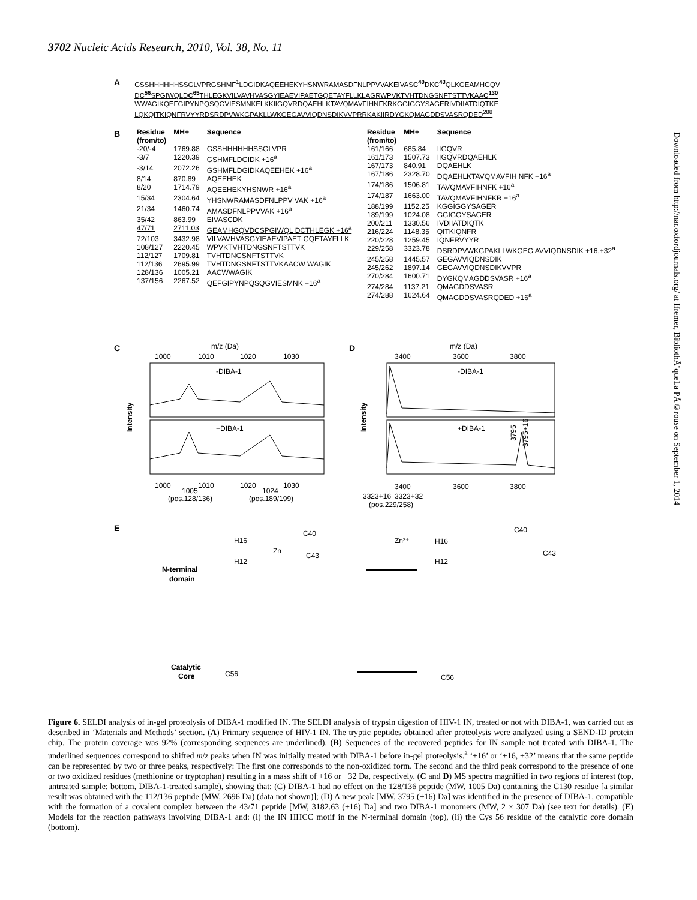3702 Nucleic Acids Research, 2010, Vol. 38, No. 11
Downloaded from http://nar.oxfordjournals.org/ at Ifremer, BibliothÃ¨queLa PÃ©rouse on September 1, 2014
A
GSSHHHHHHSSGLVPRGSHMF<sup>1</sup>LDGIDKAQEEHEKYHSNWRAMASDFNLPPVVAKEIVASC<sup>40</sup> DKC<sup>43</sup> QLKGEAMHGQV
DC<sup>56</sup> SPGIWQLDC<sup>65</sup> THLEGKVILVAVHVASGYIEAEVIPAETGQETAYFLLKLAGRWPVKTVHTDNGSNFTSTTVKAAC<sup>130</sup>
WWAGIKQEFGIPYNPQSQGVIESMNKELKKIIGQVRDQAEHLKTAVQMAVFIHNFKRKGGIGGYSAGERIVDIIATDIQTKE
LQKQITKIQNFRVYYRDSRDPVWKGPAKLLWKGEGAVVIQDNSDIKVVPRRKAKIIRDYGKQMAGDDSVASRQDED<sup>288</sup>
B
| Residue (from/to) | MH+ | Sequence |
| --- | --- | --- |
| -20/-4 | 1769.88 | GSSHHHHHHSSGLVPR |
| -3/7 | 1220.39 | GSHMFLDGIDK +16<sup>a</sup> |
| -3/14 | 2072.26 | GSHMFLDGIDKAQEEHEK +16<sup>a</sup> |
| 8/14 | 870.89 | AQEEHEK |
| 8/20 | 1714.79 | AQEEHEKYHSNWR +16<sup>a</sup> |
| 15/34 | 2304.64 | YHSNWRAMASDFNLPPV VAK +16<sup>a</sup> |
| 21/34 | 1460.74 | AMASDFNLPPVVAK +16<sup>a</sup> |
| 35/42 | 863.99 | EIVASCDK |
| 47/71 | 2711.03 | GEAMHGQVDCSPGIWQL DCTHLEGK +16<sup>a</sup> |
| 72/103 | 3432.98 | VILVAVHVASGYIEAEVIPAET GQETAYFLLK |
| 108/127 | 2220.45 | WPVKTVHTDNGSNFTSTTVK |
| 112/127 | 1709.81 | TVHTDNGSNFTSTTVK |
| 112/136 | 2695.99 | TVHTDNGSNFTSTTVKAACW WAGIK |
| 128/136 | 1005.21 | AACWWAGIK |
| 137/156 | 2267.52 | QEFGIPYNPQSQGVIESMNK +16<sup>a</sup> |
| Residue (from/to) | MH+ | Sequence |
| --- | --- | --- |
| 161/166 | 685.84 | IIGQVR |
| 161/173 | 1507.73 | IIGQVRDQAEHLK |
| 167/173 | 840.91 | DQAEHLK |
| 167/186 | 2328.70 | DQAEHLKTAVQMAVFIH NFK +16<sup>a</sup> |
| 174/186 | 1506.81 | TAVQMAVFIHNFK +16<sup>a</sup> |
| 174/187 | 1663.00 | TAVQMAVFIHNFKR +16<sup>a</sup> |
| 188/199 | 1152.25 | KGGIGGYSAGER |
| 189/199 | 1024.08 | GGIGGYSAGER |
| 200/211 | 1330.56 | IVDIIATDIQTK |
| 216/224 | 1148.35 | QITKIQNFR |
| 220/228 | 1259.45 | IQNFRVYYR |
| 229/258 | 3323.78 | DSRDPVWKGPAKLLWKGEG AVVIQDNSDIK +16,+32<sup>a</sup> |
| 245/258 | 1445.57 | GEGAVVIQDNSDIK |
| 245/262 | 1897.14 | GEGAVVIQDNSDIKVVPR |
| 270/284 | 1600.71 | DYGKQMAGDDSVASR +16<sup>a</sup> |
| 274/284 | 1137.21 | QMAGDDSVASR |
| 274/288 | 1624.64 | QMAGDDSVASRQDED +16<sup>a</sup> |
C D
E
m/z (Da)
m/z (Da)
1000
1010
1020
1030
3400
3600
3800
-DIBA-1
+DIBA-1
-DIBA-1
+DIBA-1
3795
3795+16
Intensity
Intensity
1000
1010
1020
1030
1005
1024
(pos.128/136)
(pos.189/199)
3400
3600
3800
3323+16
3323+32
(pos.229/258)
N-terminal
domain
Catalytic
Core
H16
H12
Zn
C40
C43
Zn²⁺
H16
H12
C40
C43
C56
C56
Figure 6. SELDI analysis of in-gel proteolysis of DIBA-1 modified IN. The SELDI analysis of trypsin digestion of HIV-1 IN, treated or not with DIBA-1, was carried out as described in ‘Materials and Methods’ section. (A) Primary sequence of HIV-1 IN. The tryptic peptides obtained after proteolysis were analyzed using a SEND-ID protein chip. The protein coverage was 92% (corresponding sequences are underlined). (B) Sequences of the recovered peptides for IN sample not treated with DIBA-1. The underlined sequences correspond to shifted m/z peaks when IN was initially treated with DIBA-1 before in-gel proteolysis.<sup>a</sup> ‘+16’ or ‘+16, +32’ means that the same peptide can be represented by two or three peaks, respectively: The first one corresponds to the non-oxidized form. The second and the third peak correspond to the presence of one or two oxidized residues (methionine or tryptophan) resulting in a mass shift of +16 or +32 Da, respectively. (C and D) MS spectra magnified in two regions of interest (top, untreated sample; bottom, DIBA-1-treated sample), showing that: (C) DIBA-1 had no effect on the 128/136 peptide (MW, 1005 Da) containing the C130 residue [a similar result was obtained with the 112/136 peptide (MW, 2696 Da) (data not shown)]; (D) A new peak [MW, 3795 (+16) Da] was identified in the presence of DIBA-1, compatible with the formation of a covalent complex between the 43/71 peptide [MW, 3182.63 (+16) Da] and two DIBA-1 monomers (MW, 2 × 307 Da) (see text for details). (E) Models for the reaction pathways involving DIBA-1 and: (i) the IN HHCC motif in the N-terminal domain (top), (ii) the Cys 56 residue of the catalytic core domain (bottom).